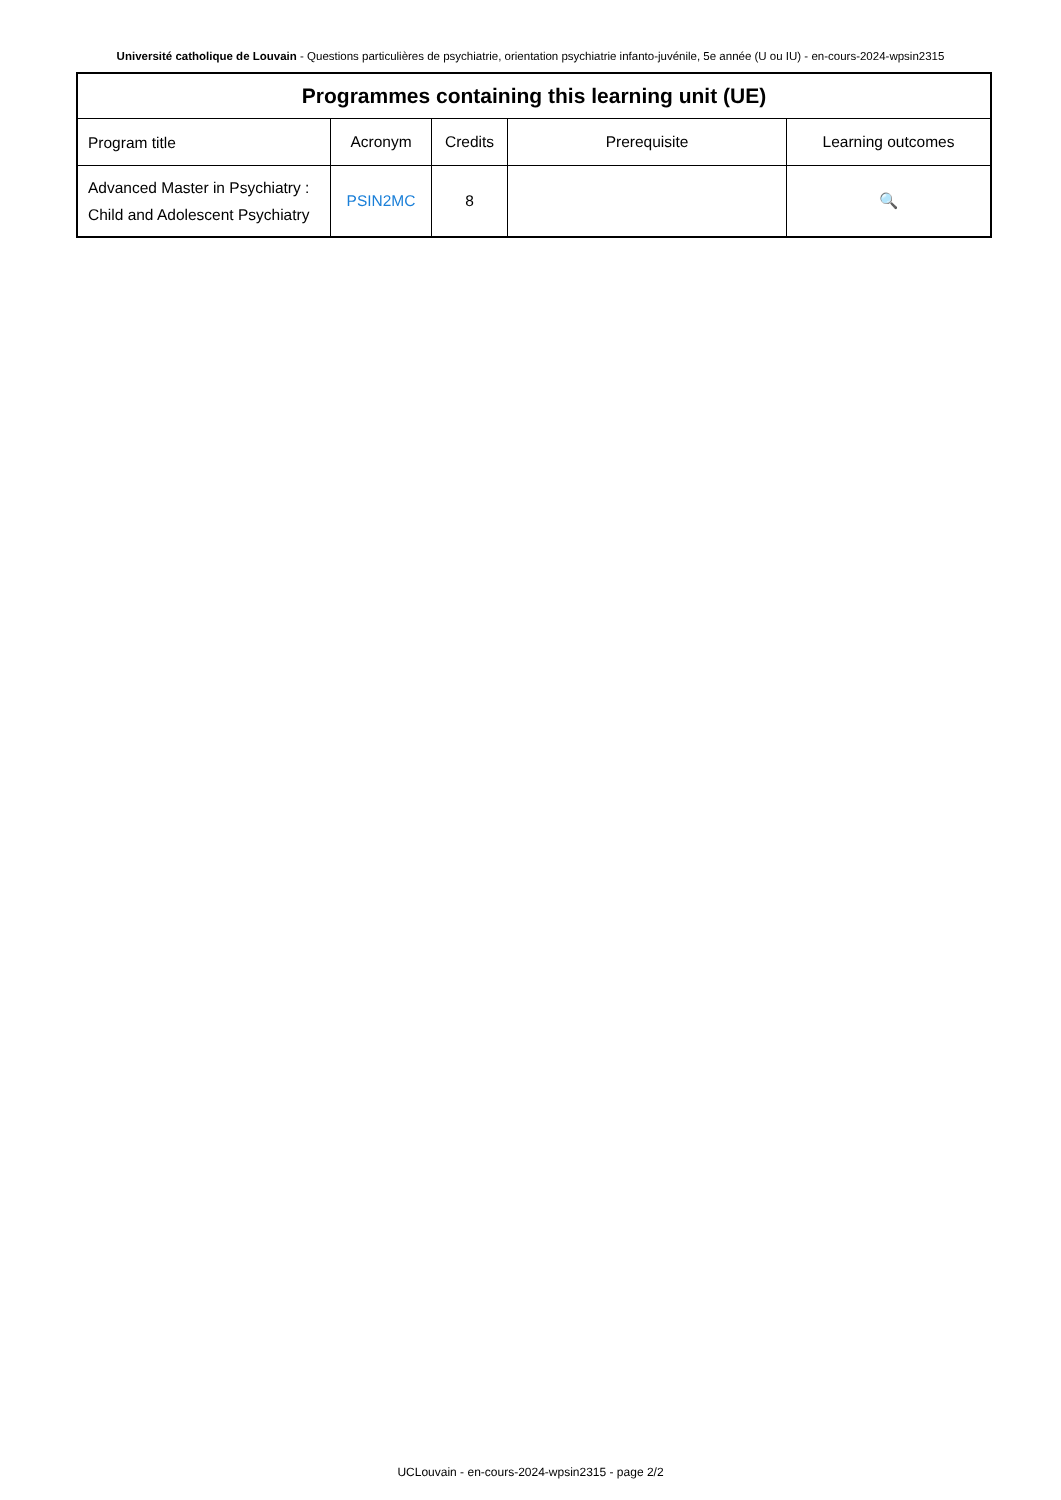Université catholique de Louvain - Questions particulières de psychiatrie, orientation psychiatrie infanto-juvénile, 5e année (U ou IU) - en-cours-2024-wpsin2315
| Programmes containing this learning unit (UE) | | | | |
| --- | --- | --- | --- | --- |
| Program title | Acronym | Credits | Prerequisite | Learning outcomes |
| Advanced Master in Psychiatry : Child and Adolescent Psychiatry | PSIN2MC | 8 | | 🔍 |
UCLouvain - en-cours-2024-wpsin2315 - page 2/2